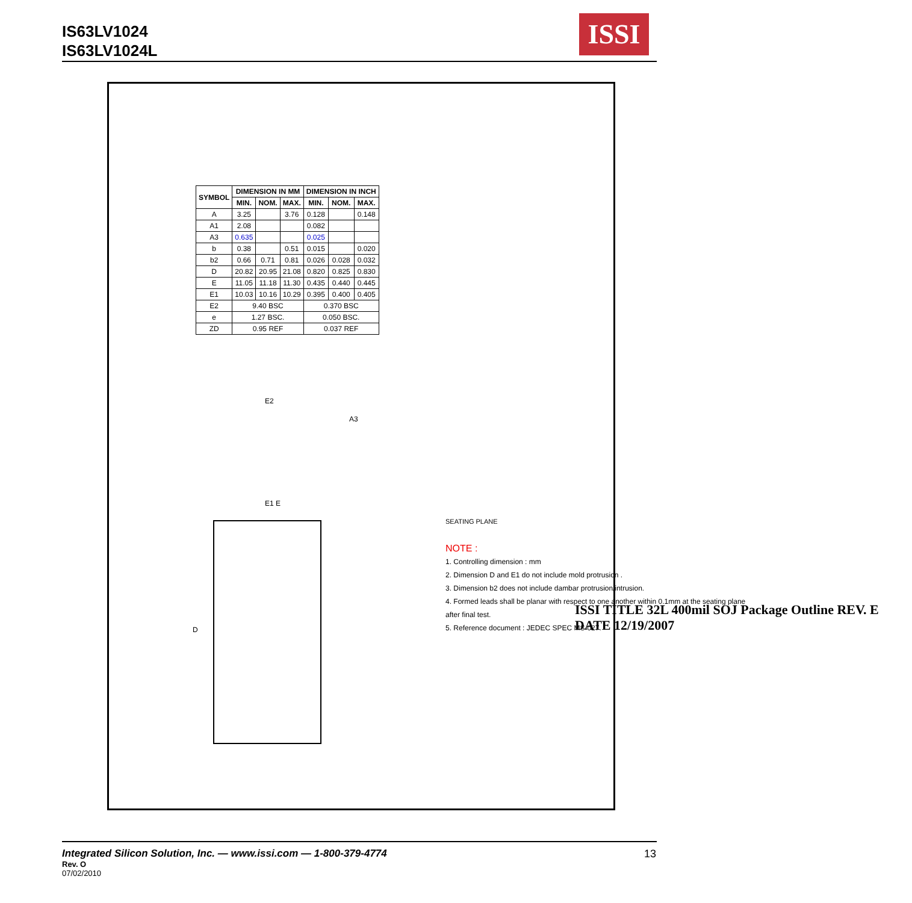IS63LV1024
IS63LV1024L
ISSI
| SYMBOL | DIMENSION IN MM | | | DIMENSION IN INCH | | |
| --- | --- | --- | --- | --- | --- | --- |
| | MIN. | NOM. | MAX. | MIN. | NOM. | MAX. |
| A | 3.25 | | 3.76 | 0.128 | | 0.148 |
| A1 | 2.08 | | | 0.082 | | |
| A3 | 0.635 | | | 0.025 | | |
| b | 0.38 | | 0.51 | 0.015 | | 0.020 |
| b2 | 0.66 | 0.71 | 0.81 | 0.026 | 0.028 | 0.032 |
| D | 20.82 | 20.95 | 21.08 | 0.820 | 0.825 | 0.830 |
| E | 11.05 | 11.18 | 11.30 | 0.435 | 0.440 | 0.445 |
| E1 | 10.03 | 10.16 | 10.29 | 0.395 | 0.400 | 0.405 |
| E2 | 9.40 BSC | | | 0.370 BSC | | |
| e | 1.27 BSC. | | | 0.050 BSC. | | |
| ZD | 0.95 REF | | | 0.037 REF | | |
E1 E
D
E2
A3
SEATING PLANE
NOTE :
1. Controlling dimension : mm
2. Dimension D and E1 do not include mold protrusion .
3. Dimension b2 does not include dambar protrusion/intrusion.
4. Formed leads shall be planar with respect to one another within 0.1mm at the seating plane after final test.
5. Reference document : JEDEC SPEC MS-027.
ISSI TITLE 32L 400mil SOJ Package Outline REV. E DATE 12/19/2007
Integrated Silicon Solution, Inc. — www.issi.com — 1-800-379-4774
Rev. O
07/02/2010
13